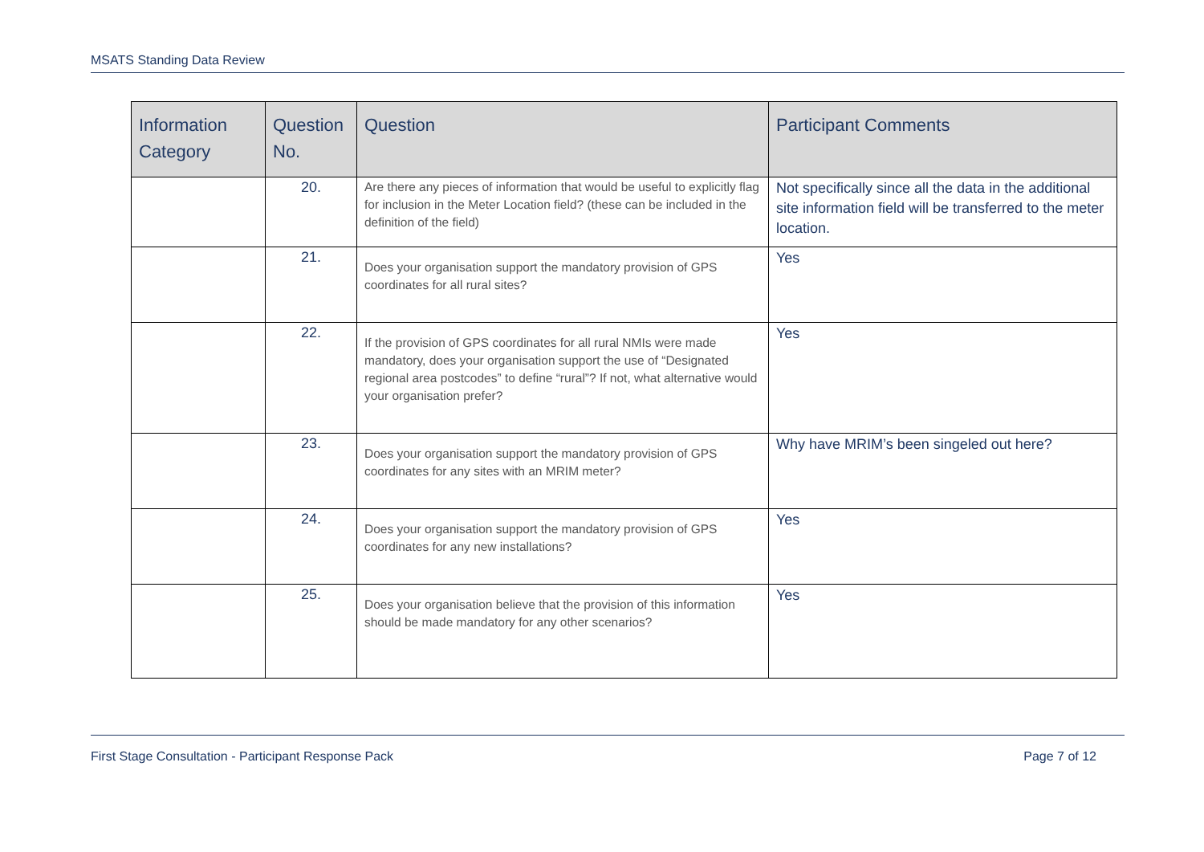MSATS Standing Data Review
| Information Category | Question No. | Question | Participant Comments |
| --- | --- | --- | --- |
| | 20. | Are there any pieces of information that would be useful to explicitly flag for inclusion in the Meter Location field? (these can be included in the definition of the field) | Not specifically since all the data in the additional site information field will be transferred to the meter location. |
| | 21. | Does your organisation support the mandatory provision of GPS coordinates for all rural sites? | Yes |
| | 22. | If the provision of GPS coordinates for all rural NMIs were made mandatory, does your organisation support the use of “Designated regional area postcodes” to define “rural”? If not, what alternative would your organisation prefer? | Yes |
| | 23. | Does your organisation support the mandatory provision of GPS coordinates for any sites with an MRIM meter? | Why have MRIM’s been singeled out here? |
| | 24. | Does your organisation support the mandatory provision of GPS coordinates for any new installations? | Yes |
| | 25. | Does your organisation believe that the provision of this information should be made mandatory for any other scenarios? | Yes |
First Stage Consultation - Participant Response Pack Page 7 of 12